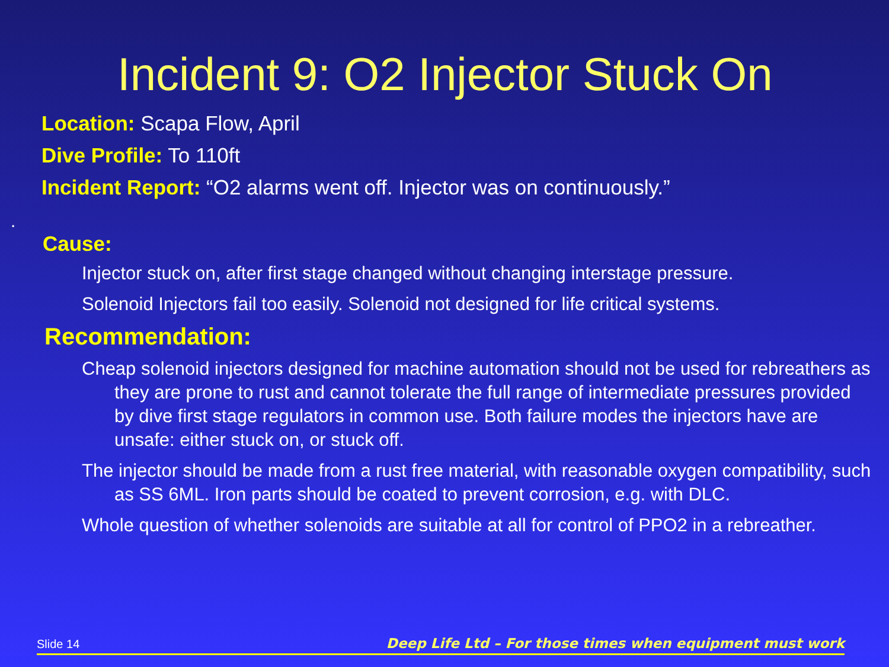Incident 9: O2 Injector Stuck On
Location: Scapa Flow, April
Dive Profile: To 110ft
Incident Report: “O2 alarms went off. Injector was on continuously.”
.
Cause:
Injector stuck on, after first stage changed without changing interstage pressure.
Solenoid Injectors fail too easily. Solenoid not designed for life critical systems.
Recommendation:
Cheap solenoid injectors designed for machine automation should not be used for rebreathers as they are prone to rust and cannot tolerate the full range of intermediate pressures provided by dive first stage regulators in common use. Both failure modes the injectors have are unsafe: either stuck on, or stuck off.
The injector should be made from a rust free material, with reasonable oxygen compatibility, such as SS 6ML. Iron parts should be coated to prevent corrosion, e.g. with DLC.
Whole question of whether solenoids are suitable at all for control of PPO2 in a rebreather.
Slide 14 Deep Life Ltd – For those times when equipment must work